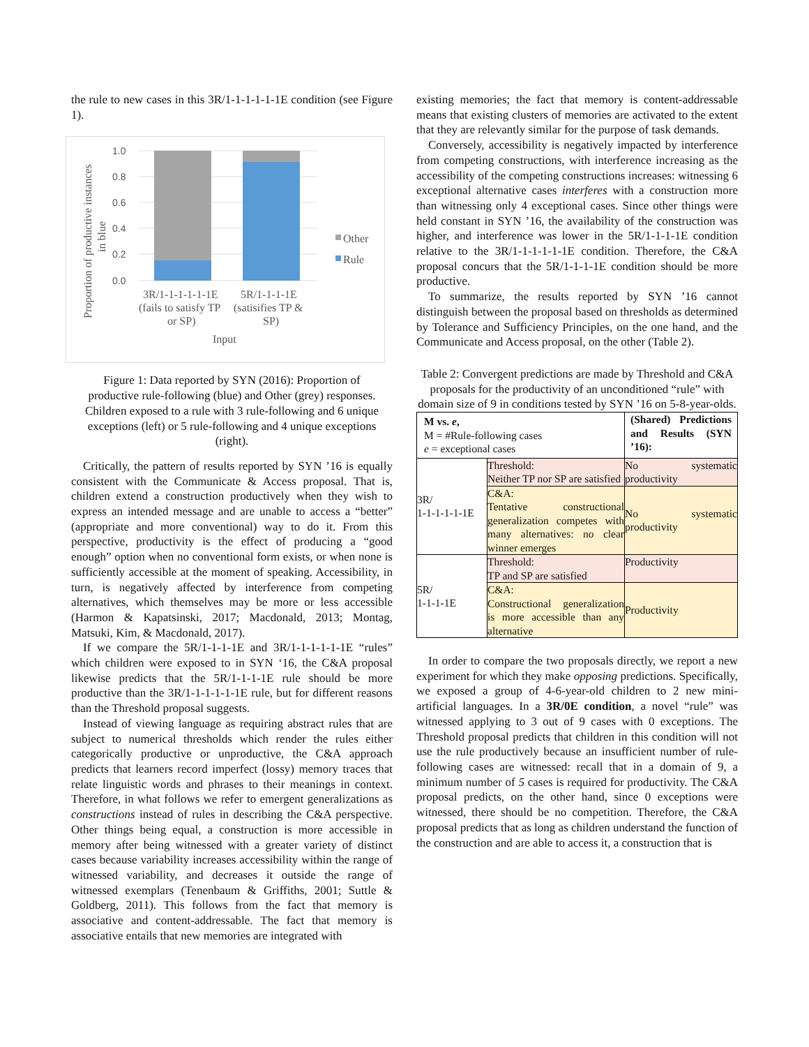the rule to new cases in this 3R/1-1-1-1-1-1E condition (see Figure 1).
Proportion of productive instances
in blue
1.0
0.8
0.6
0.4
0.2
0.0
Other
Rule
3R/1-1-1-1-1-1E
(fails to satisfy TP
or SP)
5R/1-1-1-1E
(satisifies TP &
SP)
Input
Figure 1: Data reported by SYN (2016): Proportion of productive rule-following (blue) and Other (grey) responses. Children exposed to a rule with 3 rule-following and 6 unique exceptions (left) or 5 rule-following and 4 unique exceptions (right).
Critically, the pattern of results reported by SYN ’16 is equally consistent with the Communicate & Access proposal. That is, children extend a construction productively when they wish to express an intended message and are unable to access a “better” (appropriate and more conventional) way to do it. From this perspective, productivity is the effect of producing a “good enough” option when no conventional form exists, or when none is sufficiently accessible at the moment of speaking. Accessibility, in turn, is negatively affected by interference from competing alternatives, which themselves may be more or less accessible (Harmon & Kapatsinski, 2017; Macdonald, 2013; Montag, Matsuki, Kim, & Macdonald, 2017).
If we compare the 5R/1-1-1-1E and 3R/1-1-1-1-1-1E “rules” which children were exposed to in SYN ‘16, the C&A proposal likewise predicts that the 5R/1-1-1-1E rule should be more productive than the 3R/1-1-1-1-1-1E rule, but for different reasons than the Threshold proposal suggests.
Instead of viewing language as requiring abstract rules that are subject to numerical thresholds which render the rules either categorically productive or unproductive, the C&A approach predicts that learners record imperfect (lossy) memory traces that relate linguistic words and phrases to their meanings in context. Therefore, in what follows we refer to emergent generalizations as constructions instead of rules in describing the C&A perspective. Other things being equal, a construction is more accessible in memory after being witnessed with a greater variety of distinct cases because variability increases accessibility within the range of witnessed variability, and decreases it outside the range of witnessed exemplars (Tenenbaum & Griffiths, 2001; Suttle & Goldberg, 2011). This follows from the fact that memory is associative and content-addressable. The fact that memory is associative entails that new memories are integrated with
existing memories; the fact that memory is content-addressable means that existing clusters of memories are activated to the extent that they are relevantly similar for the purpose of task demands.
Conversely, accessibility is negatively impacted by interference from competing constructions, with interference increasing as the accessibility of the competing constructions increases: witnessing 6 exceptional alternative cases interferes with a construction more than witnessing only 4 exceptional cases. Since other things were held constant in SYN ’16, the availability of the construction was higher, and interference was lower in the 5R/1-1-1-1E condition relative to the 3R/1-1-1-1-1-1E condition. Therefore, the C&A proposal concurs that the 5R/1-1-1-1E condition should be more productive.
To summarize, the results reported by SYN ’16 cannot distinguish between the proposal based on thresholds as determined by Tolerance and Sufficiency Principles, on the one hand, and the Communicate and Access proposal, on the other (Table 2).
Table 2: Convergent predictions are made by Threshold and C&A proposals for the productivity of an unconditioned “rule” with domain size of 9 in conditions tested by SYN ’16 on 5-8-year-olds.
| M vs. e , M = #Rule-following cases e = exceptional cases | | (Shared) Predictions and Results (SYN ’16): |
| 3R/ 1-1-1-1-1-1E | Threshold: Neither TP nor SP are satisfied | No systematic productivity |
| | C&A: Tentative constructional generalization competes with many alternatives: no clear winner emerges | No systematic productivity |
| 5R/ 1-1-1-1E | Threshold: TP and SP are satisfied | Productivity |
| | C&A: Constructional generalization is more accessible than any alternative | Productivity |
In order to compare the two proposals directly, we report a new experiment for which they make opposing predictions. Specifically, we exposed a group of 4-6-year-old children to 2 new mini-artificial languages. In a 3R/0E condition, a novel “rule” was witnessed applying to 3 out of 9 cases with 0 exceptions. The Threshold proposal predicts that children in this condition will not use the rule productively because an insufficient number of rule-following cases are witnessed: recall that in a domain of 9, a minimum number of 5 cases is required for productivity. The C&A proposal predicts, on the other hand, since 0 exceptions were witnessed, there should be no competition. Therefore, the C&A proposal predicts that as long as children understand the function of the construction and are able to access it, a construction that is